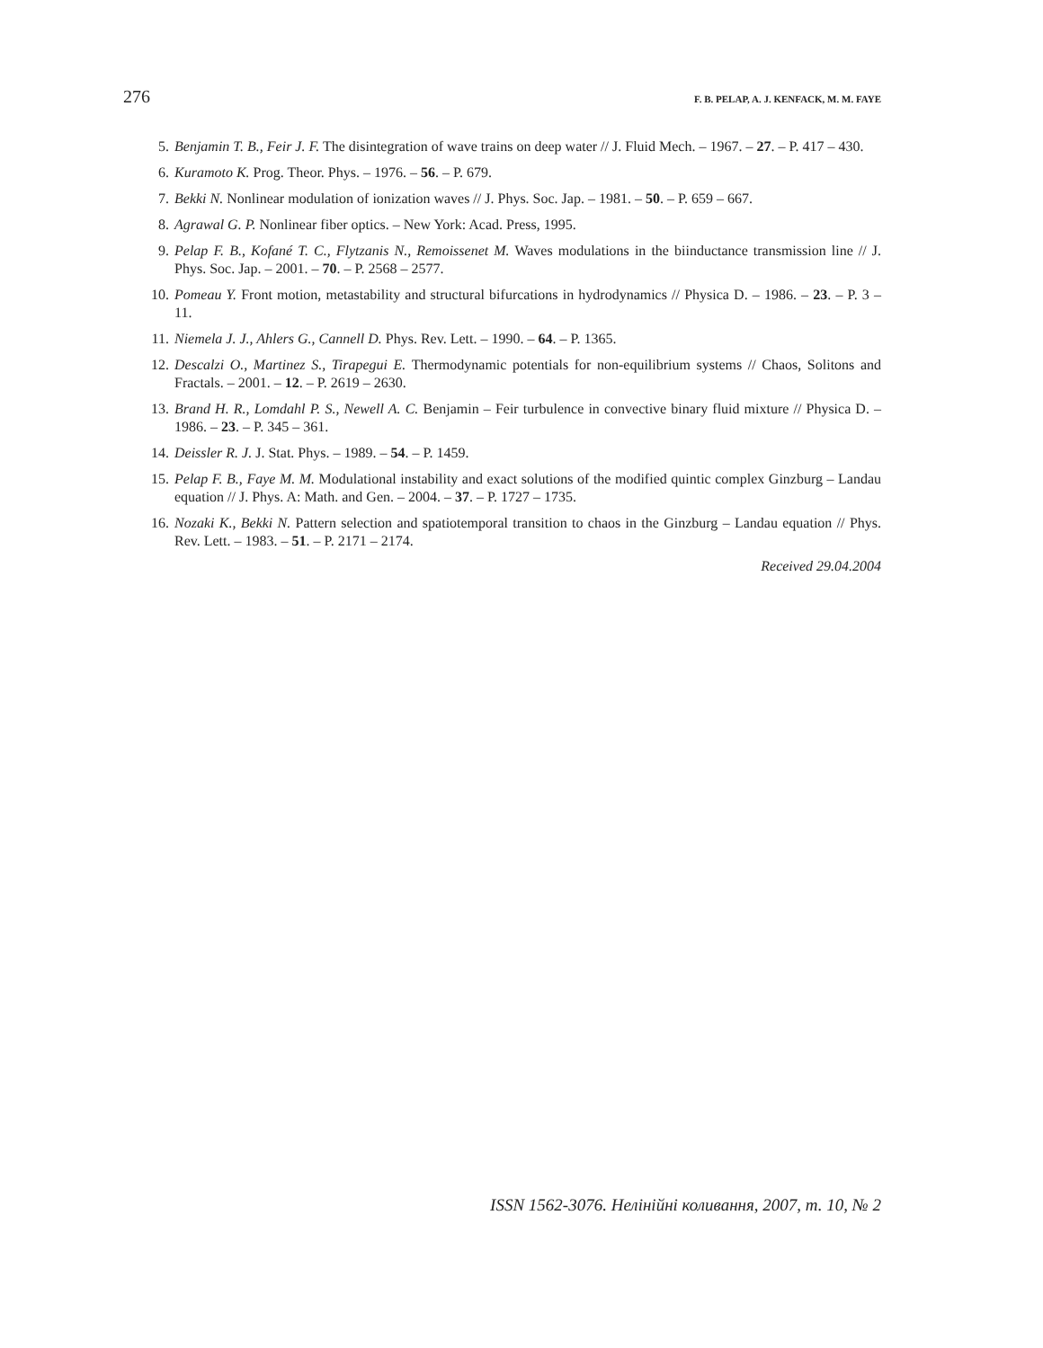276 F. B. PELAP, A. J. KENFACK, M. M. FAYE
5. Benjamin T. B., Feir J. F. The disintegration of wave trains on deep water // J. Fluid Mech. – 1967. – 27. – P. 417 – 430.
6. Kuramoto K. Prog. Theor. Phys. – 1976. – 56. – P. 679.
7. Bekki N. Nonlinear modulation of ionization waves // J. Phys. Soc. Jap. – 1981. – 50. – P. 659 – 667.
8. Agrawal G. P. Nonlinear fiber optics. – New York: Acad. Press, 1995.
9. Pelap F. B., Kofané T. C., Flytzanis N., Remoissenet M. Waves modulations in the biinductance transmission line // J. Phys. Soc. Jap. – 2001. – 70. – P. 2568 – 2577.
10. Pomeau Y. Front motion, metastability and structural bifurcations in hydrodynamics // Physica D. – 1986. – 23. – P. 3 – 11.
11. Niemela J. J., Ahlers G., Cannell D. Phys. Rev. Lett. – 1990. – 64. – P. 1365.
12. Descalzi O., Martinez S., Tirapegui E. Thermodynamic potentials for non-equilibrium systems // Chaos, Solitons and Fractals. – 2001. – 12. – P. 2619 – 2630.
13. Brand H. R., Lomdahl P. S., Newell A. C. Benjamin – Feir turbulence in convective binary fluid mixture // Physica D. – 1986. – 23. – P. 345 – 361.
14. Deissler R. J. J. Stat. Phys. – 1989. – 54. – P. 1459.
15. Pelap F. B., Faye M. M. Modulational instability and exact solutions of the modified quintic complex Ginzburg – Landau equation // J. Phys. A: Math. and Gen. – 2004. – 37. – P. 1727 – 1735.
16. Nozaki K., Bekki N. Pattern selection and spatiotemporal transition to chaos in the Ginzburg – Landau equation // Phys. Rev. Lett. – 1983. – 51. – P. 2171 – 2174.
Received 29.04.2004
ISSN 1562-3076. Нелінійні коливання, 2007, т. 10, № 2